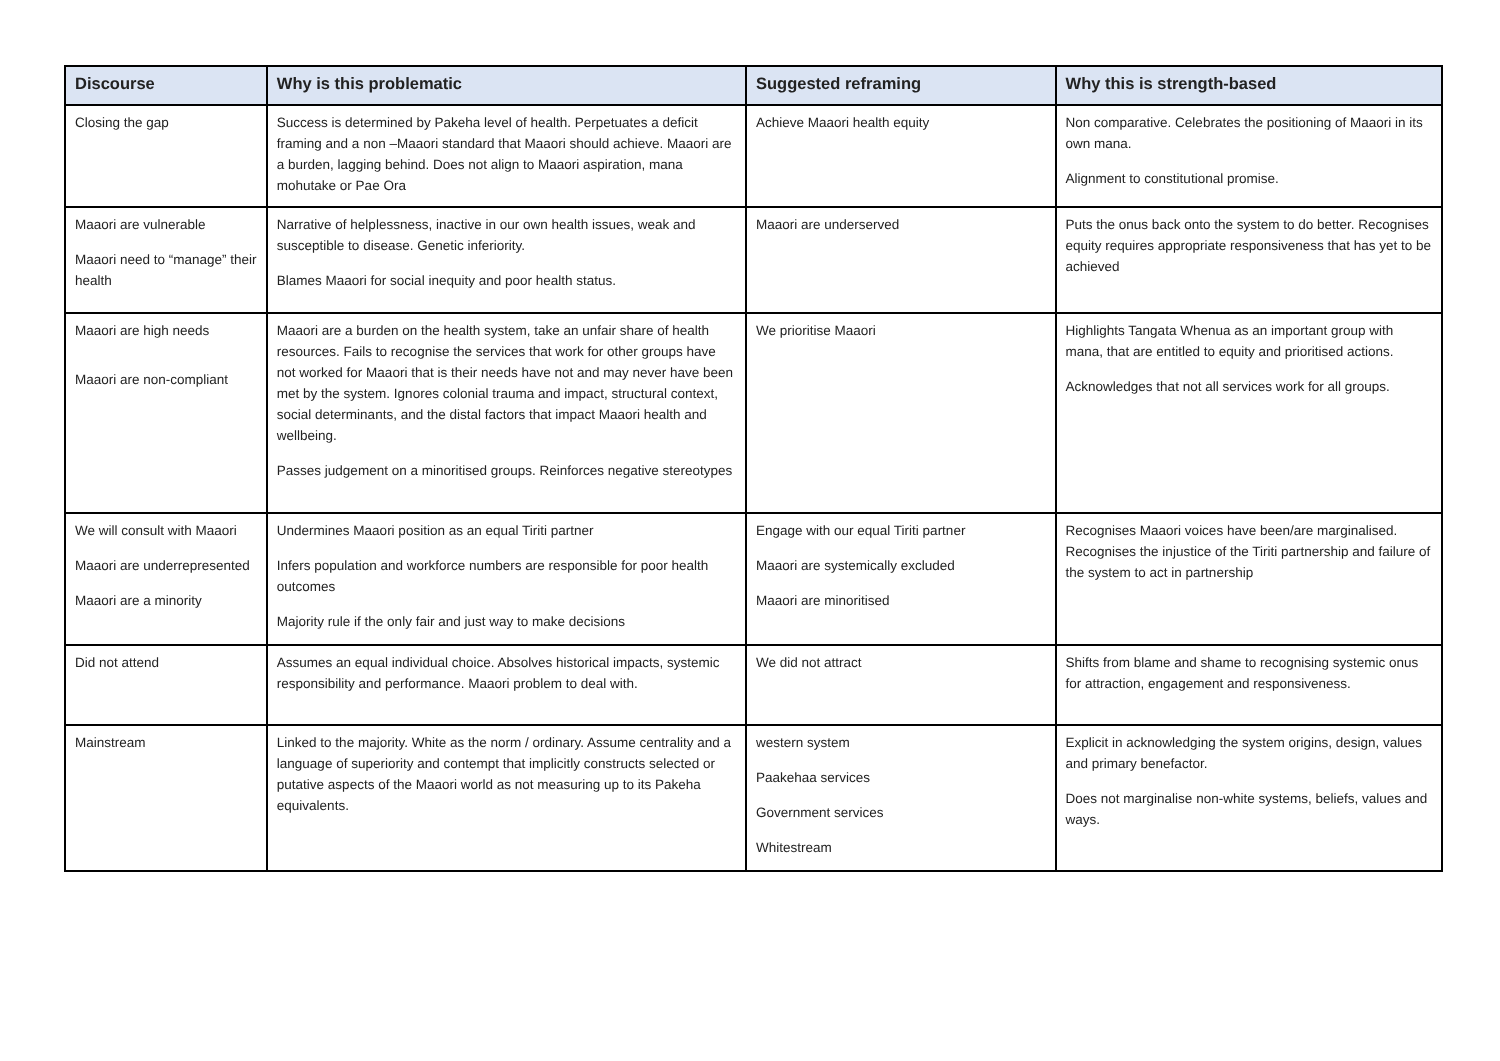| Discourse | Why is this problematic | Suggested reframing | Why this is strength-based |
| --- | --- | --- | --- |
| Closing the gap | Success is determined by Pakeha level of health. Perpetuates a deficit framing and a non –Maaori standard that Maaori should achieve. Maaori are a burden, lagging behind. Does not align to Maaori aspiration, mana mohutake or Pae Ora | Achieve Maaori health equity | Non comparative. Celebrates the positioning of Maaori in its own mana. Alignment to constitutional promise. |
| Maaori are vulnerable Maaori need to “manage” their health | Narrative of helplessness, inactive in our own health issues, weak and susceptible to disease. Genetic inferiority. Blames Maaori for social inequity and poor health status. | Maaori are underserved | Puts the onus back onto the system to do better. Recognises equity requires appropriate responsiveness that has yet to be achieved |
| Maaori are high needs Maaori are non-compliant | Maaori are a burden on the health system, take an unfair share of health resources. Fails to recognise the services that work for other groups have not worked for Maaori that is their needs have not and may never have been met by the system. Ignores colonial trauma and impact, structural context, social determinants, and the distal factors that impact Maaori health and wellbeing. Passes judgement on a minoritised groups. Reinforces negative stereotypes | We prioritise Maaori | Highlights Tangata Whenua as an important group with mana, that are entitled to equity and prioritised actions. Acknowledges that not all services work for all groups. |
| We will consult with Maaori Maaori are underrepresented Maaori are a minority | Undermines Maaori position as an equal Tiriti partner Infers population and workforce numbers are responsible for poor health outcomes Majority rule if the only fair and just way to make decisions | Engage with our equal Tiriti partner Maaori are systemically excluded Maaori are minoritised | Recognises Maaori voices have been/are marginalised. Recognises the injustice of the Tiriti partnership and failure of the system to act in partnership |
| Did not attend | Assumes an equal individual choice. Absolves historical impacts, systemic responsibility and performance. Maaori problem to deal with. | We did not attract | Shifts from blame and shame to recognising systemic onus for attraction, engagement and responsiveness. |
| Mainstream | Linked to the majority. White as the norm / ordinary. Assume centrality and a language of superiority and contempt that implicitly constructs selected or putative aspects of the Maaori world as not measuring up to its Pakeha equivalents. | western system Paakehaa services Government services Whitestream | Explicit in acknowledging the system origins, design, values and primary benefactor. Does not marginalise non-white systems, beliefs, values and ways. |